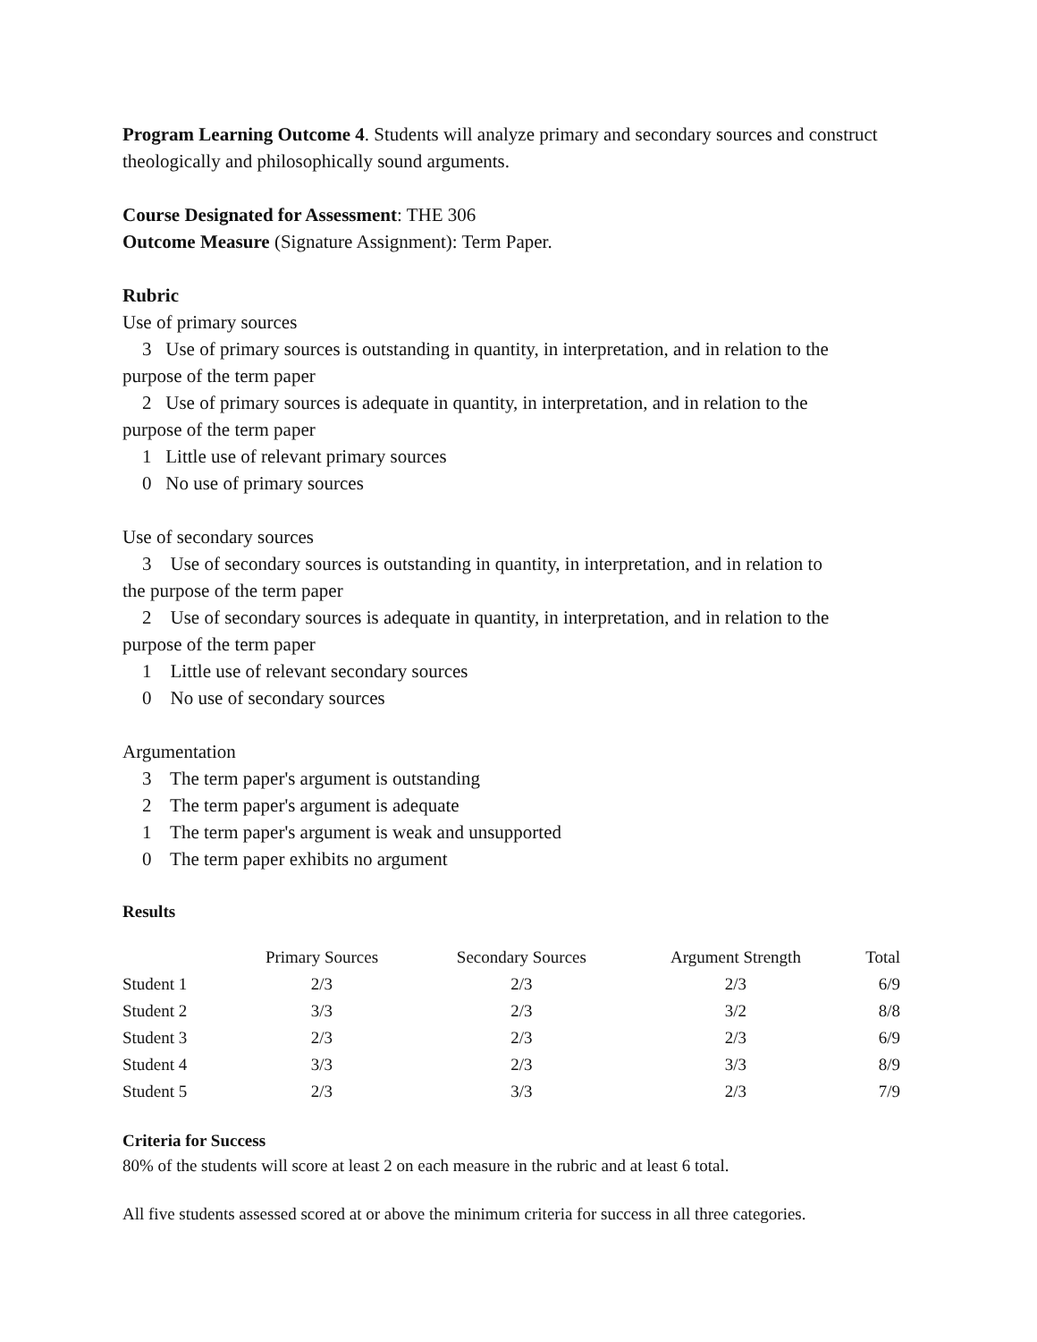Program Learning Outcome 4. Students will analyze primary and secondary sources and construct theologically and philosophically sound arguments.
Course Designated for Assessment: THE 306
Outcome Measure (Signature Assignment): Term Paper.
Rubric
Use of primary sources
3 Use of primary sources is outstanding in quantity, in interpretation, and in relation to the
purpose of the term paper
2 Use of primary sources is adequate in quantity, in interpretation, and in relation to the
purpose of the term paper
1 Little use of relevant primary sources
0 No use of primary sources
Use of secondary sources
3 Use of secondary sources is outstanding in quantity, in interpretation, and in relation to
the purpose of the term paper
2 Use of secondary sources is adequate in quantity, in interpretation, and in relation to the
purpose of the term paper
1 Little use of relevant secondary sources
0 No use of secondary sources
Argumentation
3 The term paper's argument is outstanding
2 The term paper's argument is adequate
1 The term paper's argument is weak and unsupported
0 The term paper exhibits no argument
Results
| | Primary Sources | Secondary Sources | Argument Strength | Total |
| --- | --- | --- | --- | --- |
| Student 1 | 2/3 | 2/3 | 2/3 | 6/9 |
| Student 2 | 3/3 | 2/3 | 3/2 | 8/8 |
| Student 3 | 2/3 | 2/3 | 2/3 | 6/9 |
| Student 4 | 3/3 | 2/3 | 3/3 | 8/9 |
| Student 5 | 2/3 | 3/3 | 2/3 | 7/9 |
Criteria for Success
80% of the students will score at least 2 on each measure in the rubric and at least 6 total.
All five students assessed scored at or above the minimum criteria for success in all three categories.